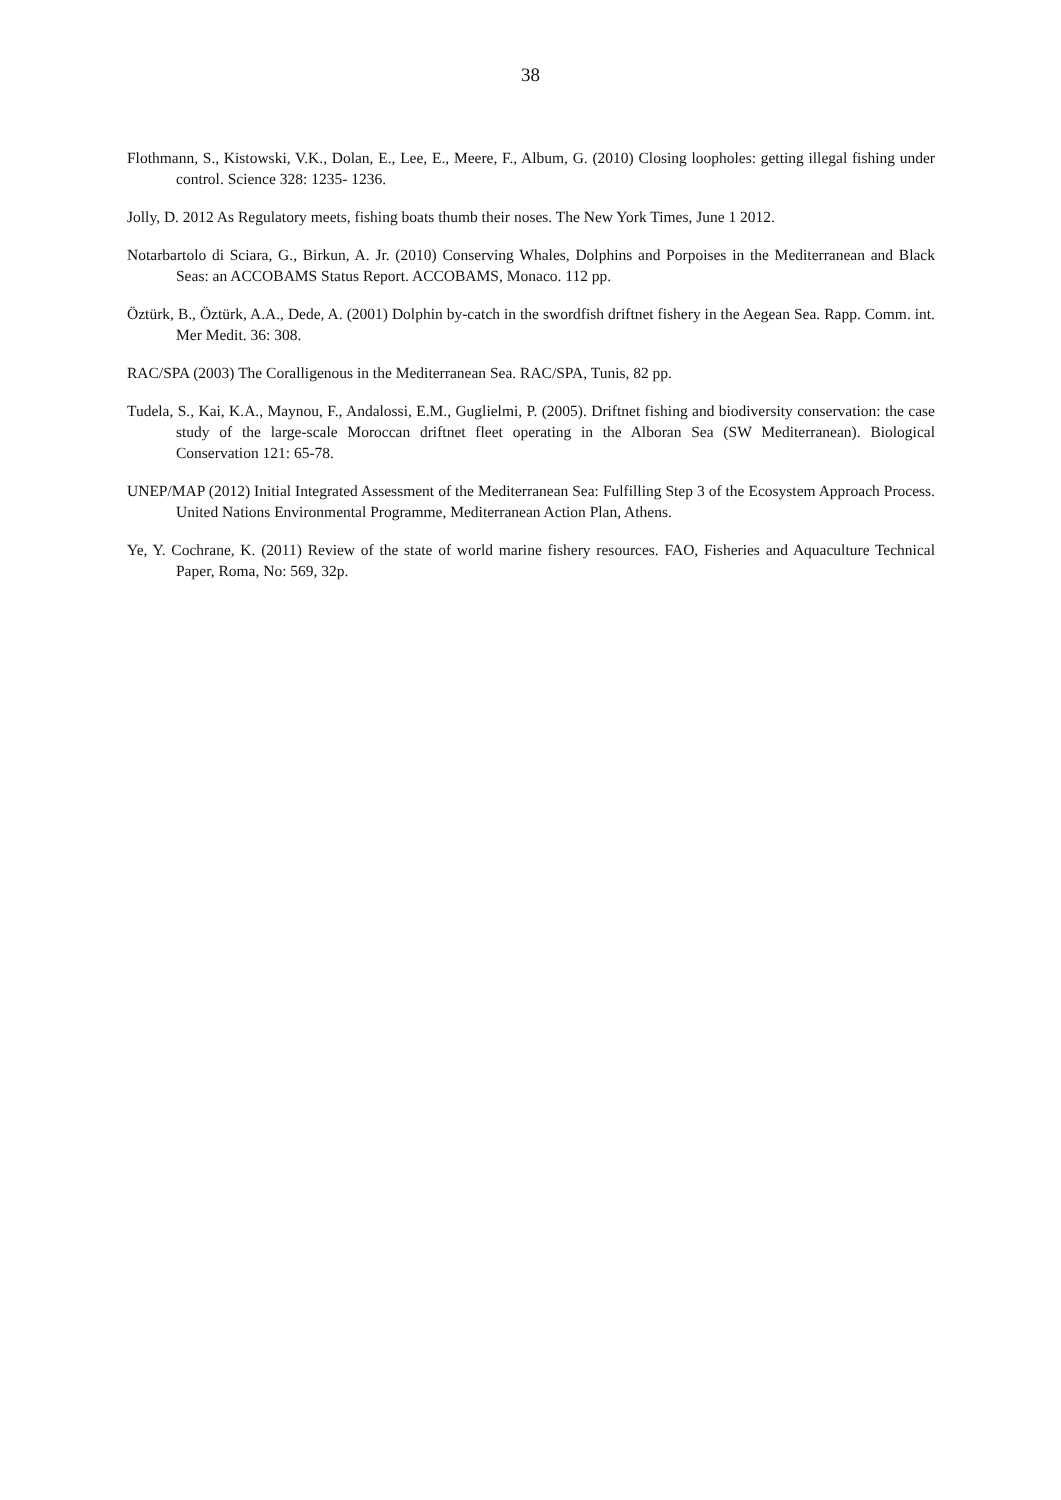38
Flothmann, S., Kistowski, V.K., Dolan, E., Lee, E., Meere, F., Album, G. (2010) Closing loopholes: getting illegal fishing under control. Science 328: 1235- 1236.
Jolly, D. 2012 As Regulatory meets, fishing boats thumb their noses. The New York Times, June 1 2012.
Notarbartolo di Sciara, G., Birkun, A. Jr. (2010) Conserving Whales, Dolphins and Porpoises in the Mediterranean and Black Seas: an ACCOBAMS Status Report. ACCOBAMS, Monaco. 112 pp.
Öztürk, B., Öztürk, A.A., Dede, A. (2001) Dolphin by-catch in the swordfish driftnet fishery in the Aegean Sea. Rapp. Comm. int. Mer Medit. 36: 308.
RAC/SPA (2003) The Coralligenous in the Mediterranean Sea. RAC/SPA, Tunis, 82 pp.
Tudela, S., Kai, K.A., Maynou, F., Andalossi, E.M., Guglielmi, P. (2005). Driftnet fishing and biodiversity conservation: the case study of the large-scale Moroccan driftnet fleet operating in the Alboran Sea (SW Mediterranean). Biological Conservation 121: 65-78.
UNEP/MAP (2012) Initial Integrated Assessment of the Mediterranean Sea: Fulfilling Step 3 of the Ecosystem Approach Process. United Nations Environmental Programme, Mediterranean Action Plan, Athens.
Ye, Y. Cochrane, K. (2011) Review of the state of world marine fishery resources. FAO, Fisheries and Aquaculture Technical Paper, Roma, No: 569, 32p.